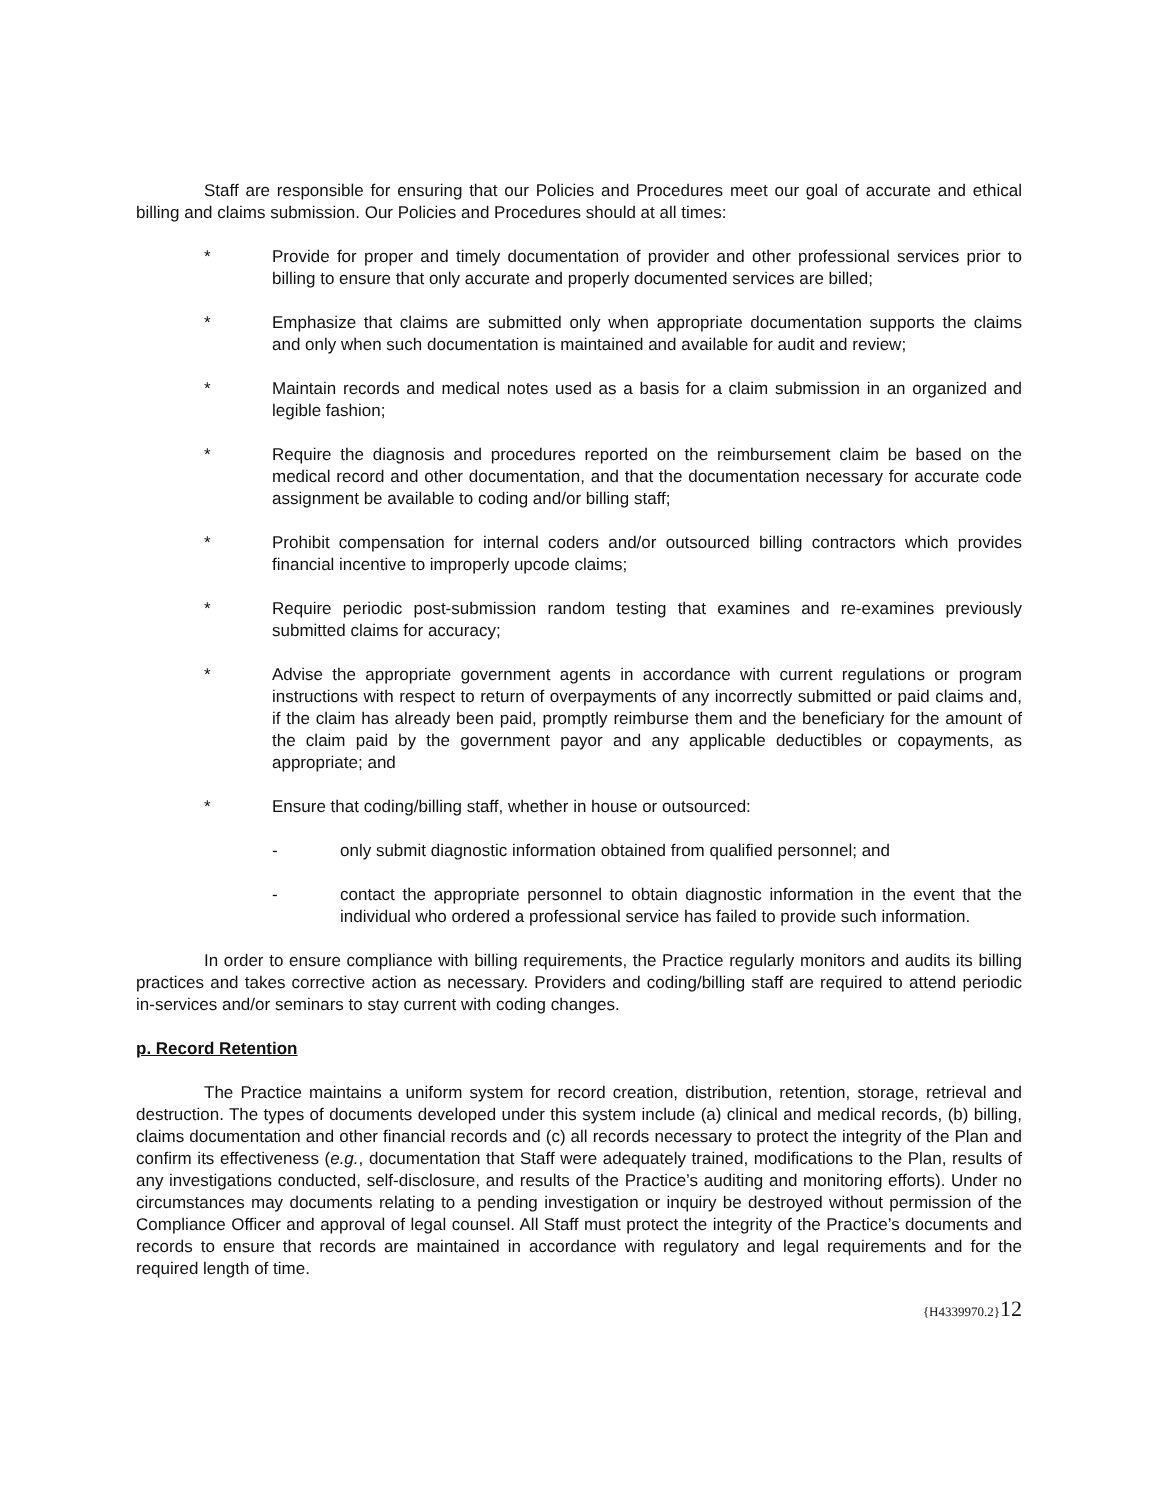Staff are responsible for ensuring that our Policies and Procedures meet our goal of accurate and ethical billing and claims submission. Our Policies and Procedures should at all times:
* Provide for proper and timely documentation of provider and other professional services prior to billing to ensure that only accurate and properly documented services are billed;
* Emphasize that claims are submitted only when appropriate documentation supports the claims and only when such documentation is maintained and available for audit and review;
* Maintain records and medical notes used as a basis for a claim submission in an organized and legible fashion;
* Require the diagnosis and procedures reported on the reimbursement claim be based on the medical record and other documentation, and that the documentation necessary for accurate code assignment be available to coding and/or billing staff;
* Prohibit compensation for internal coders and/or outsourced billing contractors which provides financial incentive to improperly upcode claims;
* Require periodic post-submission random testing that examines and re-examines previously submitted claims for accuracy;
* Advise the appropriate government agents in accordance with current regulations or program instructions with respect to return of overpayments of any incorrectly submitted or paid claims and, if the claim has already been paid, promptly reimburse them and the beneficiary for the amount of the claim paid by the government payor and any applicable deductibles or copayments, as appropriate; and
* Ensure that coding/billing staff, whether in house or outsourced:
- only submit diagnostic information obtained from qualified personnel; and
- contact the appropriate personnel to obtain diagnostic information in the event that the individual who ordered a professional service has failed to provide such information.
In order to ensure compliance with billing requirements, the Practice regularly monitors and audits its billing practices and takes corrective action as necessary. Providers and coding/billing staff are required to attend periodic in-services and/or seminars to stay current with coding changes.
p. Record Retention
The Practice maintains a uniform system for record creation, distribution, retention, storage, retrieval and destruction. The types of documents developed under this system include (a) clinical and medical records, (b) billing, claims documentation and other financial records and (c) all records necessary to protect the integrity of the Plan and confirm its effectiveness (e.g., documentation that Staff were adequately trained, modifications to the Plan, results of any investigations conducted, self-disclosure, and results of the Practice’s auditing and monitoring efforts). Under no circumstances may documents relating to a pending investigation or inquiry be destroyed without permission of the Compliance Officer and approval of legal counsel. All Staff must protect the integrity of the Practice’s documents and records to ensure that records are maintained in accordance with regulatory and legal requirements and for the required length of time.
{H4339970.2}12